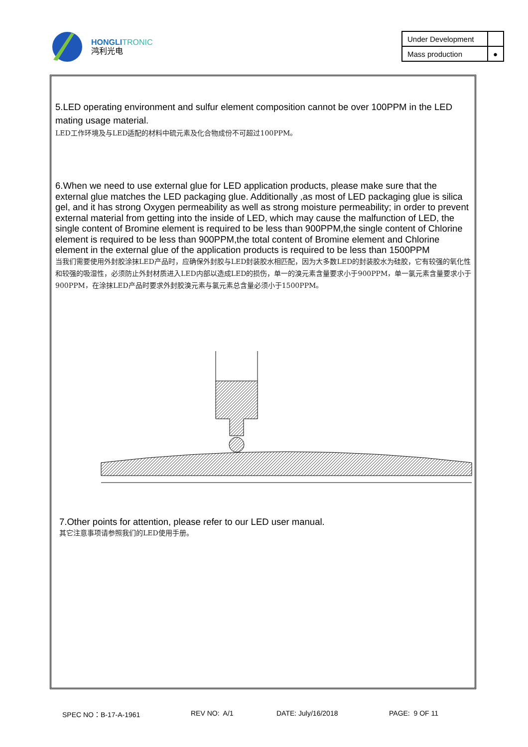HONGLI TRONIC
鸿利光电
| Under Development | |
| Mass production | ● |
5.LED operating environment and sulfur element composition cannot be over 100PPM in the LED mating usage material.
LED工作环境及与LED适配的材料中硫元素及化合物成份不可超过100PPM。
6.When we need to use external glue for LED application products, please make sure that the external glue matches the LED packaging glue. Additionally ,as most of LED packaging glue is silica gel, and it has strong Oxygen permeability as well as strong moisture permeability; in order to prevent external material from getting into the inside of LED, which may cause the malfunction of LED, the single content of Bromine element is required to be less than 900PPM,the single content of Chlorine element is required to be less than 900PPM,the total content of Bromine element and Chlorine element in the external glue of the application products is required to be less than 1500PPM
当我们需要使用外封胶涂抹LED产品时，应确保外封胶与LED封装胶水相匹配，因为大多数LED的封装胶水为硅胶，它有较强的氧化性和较强的吸湿性，必须防止外封材质进入LED内部以造成LED的损伤，单一的溴元素含量要求小于900PPM，单一氯元素含量要求小于900PPM，在涂抹LED产品时要求外封胶溴元素与氯元素总含量必须小于1500PPM。
7.Other points for attention, please refer to our LED user manual.
其它注意事项请参照我们的LED使用手册。
SPEC NO：B-17-A-1961 REV NO: A/1 DATE: July/16/2018 PAGE: 9 OF 11